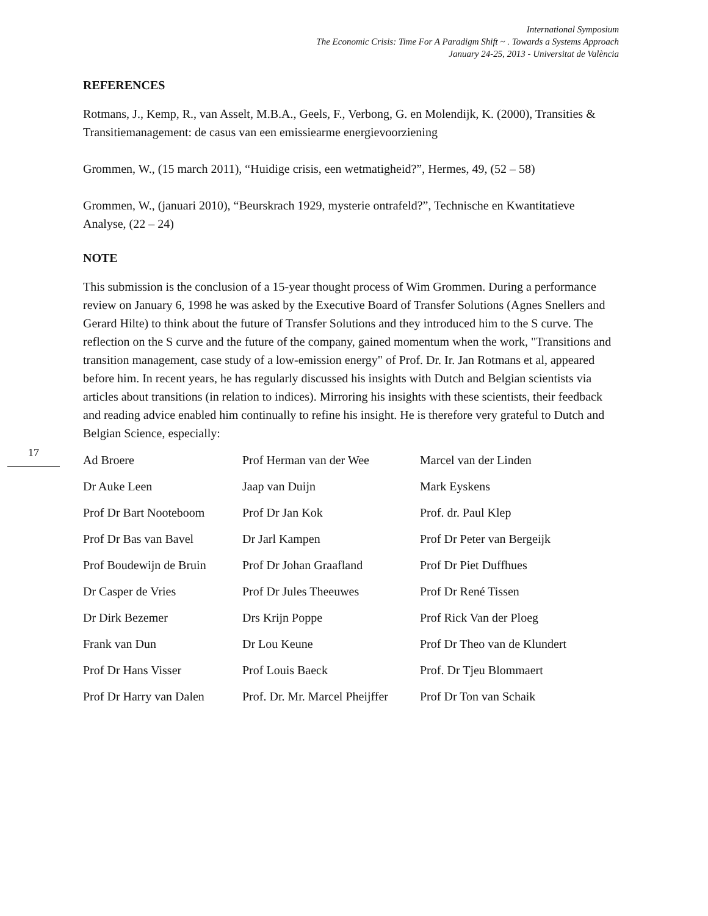International Symposium
The Economic Crisis: Time For A Paradigm Shift ~ . Towards a Systems Approach
January 24-25, 2013 - Universitat de València
REFERENCES
Rotmans, J., Kemp, R., van Asselt, M.B.A., Geels, F., Verbong, G. en Molendijk, K. (2000), Transities & Transitiemanagement: de casus van een emissiearme energievoorziening
Grommen, W., (15 march 2011), “Huidige crisis, een wetmatigheid?”, Hermes, 49, (52 – 58)
Grommen, W., (januari 2010), “Beurskrach 1929, mysterie ontrafeld?”, Technische en Kwantitatieve Analyse, (22 – 24)
NOTE
This submission is the conclusion of a 15-year thought process of Wim Grommen. During a performance review on January 6, 1998 he was asked by the Executive Board of Transfer Solutions (Agnes Snellers and Gerard Hilte) to think about the future of Transfer Solutions and they introduced him to the S curve. The reflection on the S curve and the future of the company, gained momentum when the work, "Transitions and transition management, case study of a low-emission energy" of Prof. Dr. Ir. Jan Rotmans et al, appeared before him. In recent years, he has regularly discussed his insights with Dutch and Belgian scientists via articles about transitions (in relation to indices). Mirroring his insights with these scientists, their feedback and reading advice enabled him continually to refine his insight. He is therefore very grateful to Dutch and Belgian Science, especially:
17
| Ad Broere | Prof Herman van der Wee | Marcel van der Linden |
| Dr Auke Leen | Jaap van Duijn | Mark Eyskens |
| Prof Dr Bart Nooteboom | Prof Dr Jan Kok | Prof. dr. Paul Klep |
| Prof Dr Bas van Bavel | Dr Jarl Kampen | Prof Dr Peter van Bergeijk |
| Prof Boudewijn de Bruin | Prof Dr Johan Graafland | Prof Dr Piet Duffhues |
| Dr Casper de Vries | Prof Dr Jules Theeuwes | Prof Dr René Tissen |
| Dr Dirk Bezemer | Drs Krijn Poppe | Prof Rick Van der Ploeg |
| Frank van Dun | Dr Lou Keune | Prof Dr Theo van de Klundert |
| Prof Dr Hans Visser | Prof Louis Baeck | Prof. Dr Tjeu Blommaert |
| Prof Dr Harry van Dalen | Prof. Dr. Mr. Marcel Pheijffer | Prof Dr Ton van Schaik |